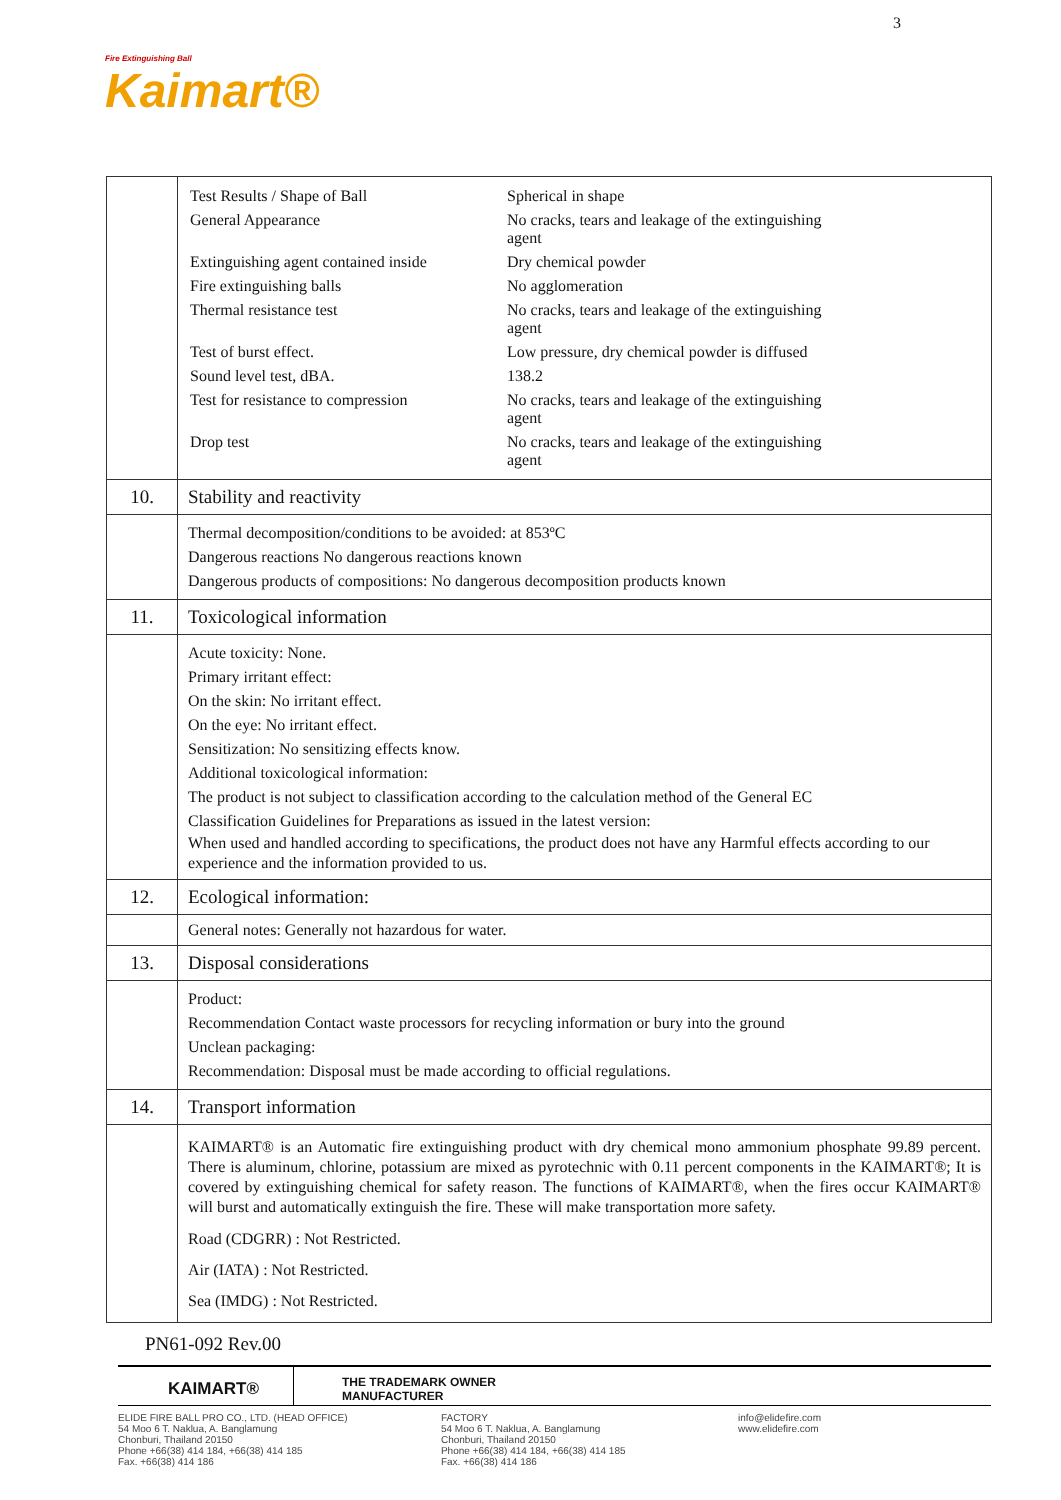3
Fire Extinguishing Ball
Kaimart®
| | / Test Results / Shape of Ball / Spherical in shape / / General Appearance / No cracks, tears and leakage of the extinguishing agent / / Extinguishing agent contained inside / Dry chemical powder / / Fire extinguishing balls / No agglomeration / / Thermal resistance test / No cracks, tears and leakage of the extinguishing agent / / Test of burst effect. / Low pressure, dry chemical powder is diffused / / Sound level test, dBA. / 138.2 / / Test for resistance to compression / No cracks, tears and leakage of the extinguishing agent / / Drop test / No cracks, tears and leakage of the extinguishing agent / |
| 10. | Stability and reactivity |
| | Thermal decomposition/conditions to be avoided: at 853ºC Dangerous reactions No dangerous reactions known Dangerous products of compositions: No dangerous decomposition products known |
| 11. | Toxicological information |
| | Acute toxicity: None. Primary irritant effect: On the skin: No irritant effect. On the eye: No irritant effect. Sensitization: No sensitizing effects know. Additional toxicological information: The product is not subject to classification according to the calculation method of the General EC Classification Guidelines for Preparations as issued in the latest version: When used and handled according to specifications, the product does not have any Harmful effects according to our experience and the information provided to us. |
| 12. | Ecological information: |
| | General notes: Generally not hazardous for water. |
| 13. | Disposal considerations |
| | Product: Recommendation Contact waste processors for recycling information or bury into the ground Unclean packaging: Recommendation: Disposal must be made according to official regulations. |
| 14. | Transport information |
| | KAIMART® is an Automatic fire extinguishing product with dry chemical mono ammonium phosphate 99.89 percent. There is aluminum, chlorine, potassium are mixed as pyrotechnic with 0.11 percent components in the KAIMART®; It is covered by extinguishing chemical for safety reason. The functions of KAIMART®, when the fires occur KAIMART® will burst and automatically extinguish the fire. These will make transportation more safety. Road (CDGRR) : Not Restricted. Air (IATA) : Not Restricted. Sea (IMDG) : Not Restricted. |
PN61-092 Rev.00
KAIMART®
THE TRADEMARK OWNER
MANUFACTURER
ELIDE FIRE BALL PRO CO., LTD. (HEAD OFFICE)
54 Moo 6 T. Naklua, A. Banglamung
Chonburi, Thailand 20150
Phone +66(38) 414 184, +66(38) 414 185
Fax. +66(38) 414 186
FACTORY
54 Moo 6 T. Naklua, A. Banglamung
Chonburi, Thailand 20150
Phone +66(38) 414 184, +66(38) 414 185
Fax. +66(38) 414 186
info@elidefire.com
www.elidefire.com